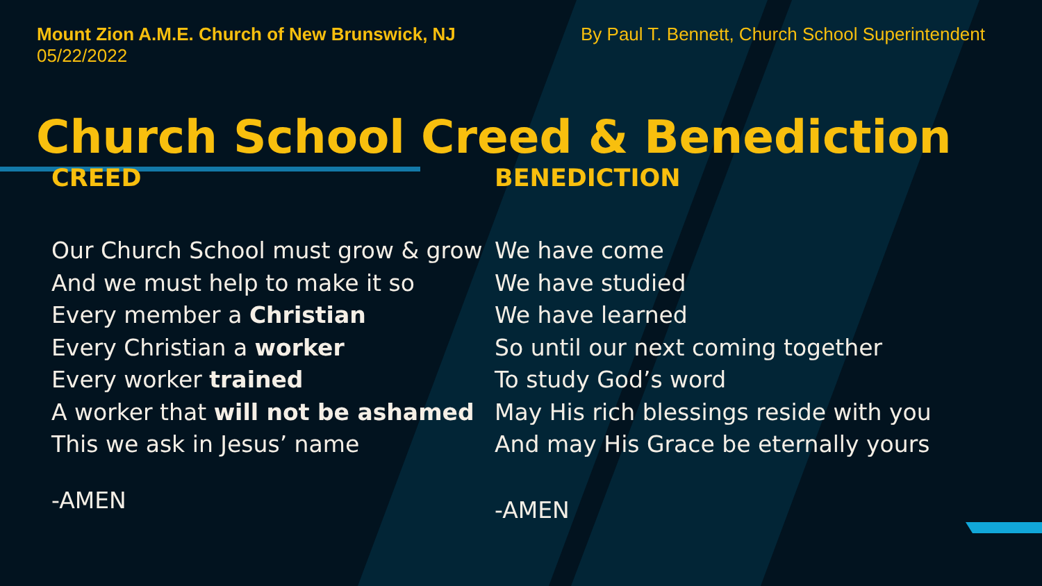Mount Zion A.M.E. Church of New Brunswick, NJ
05/22/2022
By Paul T. Bennett, Church School Superintendent
Church School Creed & Benediction
CREED
Our Church School must grow & grow
And we must help to make it so
Every member a Christian
Every Christian a worker
Every worker trained
A worker that will not be ashamed
This we ask in Jesus’ name
-AMEN
BENEDICTION
We have come
We have studied
We have learned
So until our next coming together
To study God’s word
May His rich blessings reside with you
And may His Grace be eternally yours
-AMEN